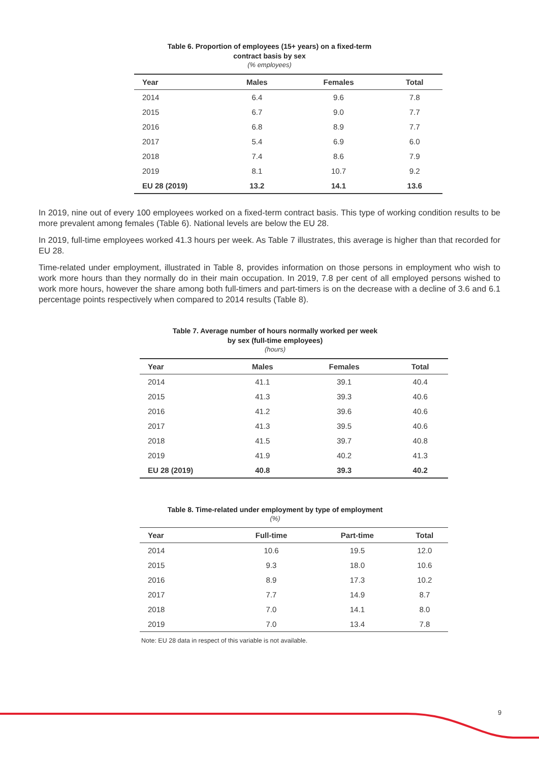Table 6. Proportion of employees (15+ years) on a fixed-term
contract basis by sex
(% employees)
| Year | Males | Females | Total |
| --- | --- | --- | --- |
| 2014 | 6.4 | 9.6 | 7.8 |
| 2015 | 6.7 | 9.0 | 7.7 |
| 2016 | 6.8 | 8.9 | 7.7 |
| 2017 | 5.4 | 6.9 | 6.0 |
| 2018 | 7.4 | 8.6 | 7.9 |
| 2019 | 8.1 | 10.7 | 9.2 |
| EU 28 (2019) | 13.2 | 14.1 | 13.6 |
In 2019, nine out of every 100 employees worked on a fixed-term contract basis. This type of working condition results to be more prevalent among females (Table 6). National levels are below the EU 28.
In 2019, full-time employees worked 41.3 hours per week. As Table 7 illustrates, this average is higher than that recorded for EU 28.
Time-related under employment, illustrated in Table 8, provides information on those persons in employment who wish to work more hours than they normally do in their main occupation. In 2019, 7.8 per cent of all employed persons wished to work more hours, however the share among both full-timers and part-timers is on the decrease with a decline of 3.6 and 6.1 percentage points respectively when compared to 2014 results (Table 8).
Table 7. Average number of hours normally worked per week
by sex (full-time employees)
(hours)
| Year | Males | Females | Total |
| --- | --- | --- | --- |
| 2014 | 41.1 | 39.1 | 40.4 |
| 2015 | 41.3 | 39.3 | 40.6 |
| 2016 | 41.2 | 39.6 | 40.6 |
| 2017 | 41.3 | 39.5 | 40.6 |
| 2018 | 41.5 | 39.7 | 40.8 |
| 2019 | 41.9 | 40.2 | 41.3 |
| EU 28 (2019) | 40.8 | 39.3 | 40.2 |
Table 8. Time-related under employment by type of employment
(%)
| Year | Full-time | Part-time | Total |
| --- | --- | --- | --- |
| 2014 | 10.6 | 19.5 | 12.0 |
| 2015 | 9.3 | 18.0 | 10.6 |
| 2016 | 8.9 | 17.3 | 10.2 |
| 2017 | 7.7 | 14.9 | 8.7 |
| 2018 | 7.0 | 14.1 | 8.0 |
| 2019 | 7.0 | 13.4 | 7.8 |
Note: EU 28 data in respect of this variable is not available.
9